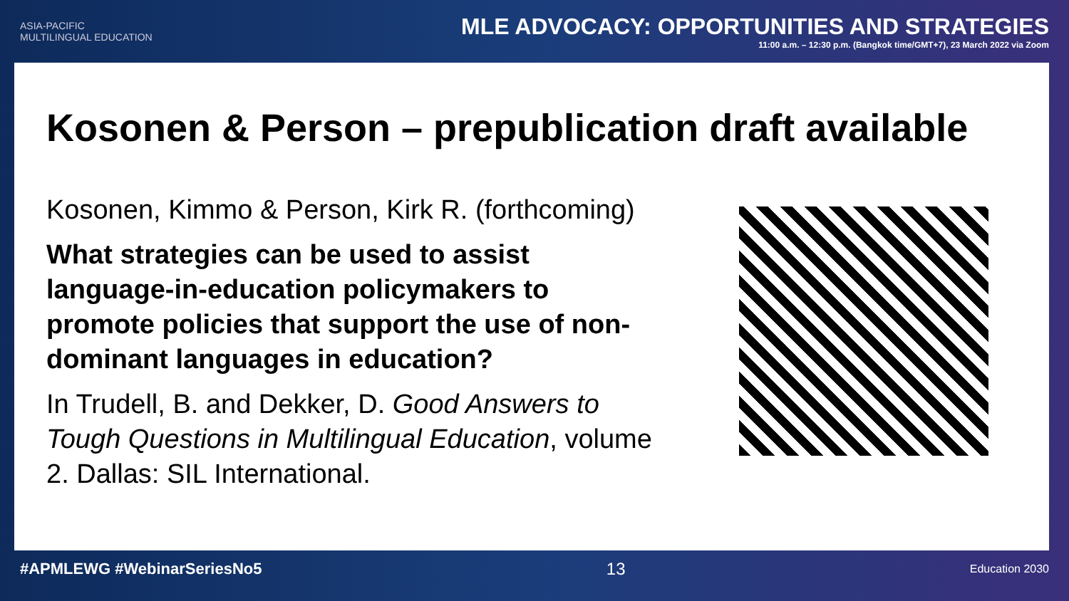ASIA-PACIFIC
MULTILINGUAL EDUCATION
MLE ADVOCACY: OPPORTUNITIES AND STRATEGIES
11:00 a.m. – 12:30 p.m. (Bangkok time/GMT+7), 23 March 2022 via Zoom
Kosonen & Person – prepublication draft available
Kosonen, Kimmo & Person, Kirk R. (forthcoming)
What strategies can be used to assist language-in-education policymakers to promote policies that support the use of non-dominant languages in education?
In Trudell, B. and Dekker, D. Good Answers to Tough Questions in Multilingual Education, volume 2. Dallas: SIL International.
#APMLEWG #WebinarSeriesNo5 13 Education 2030